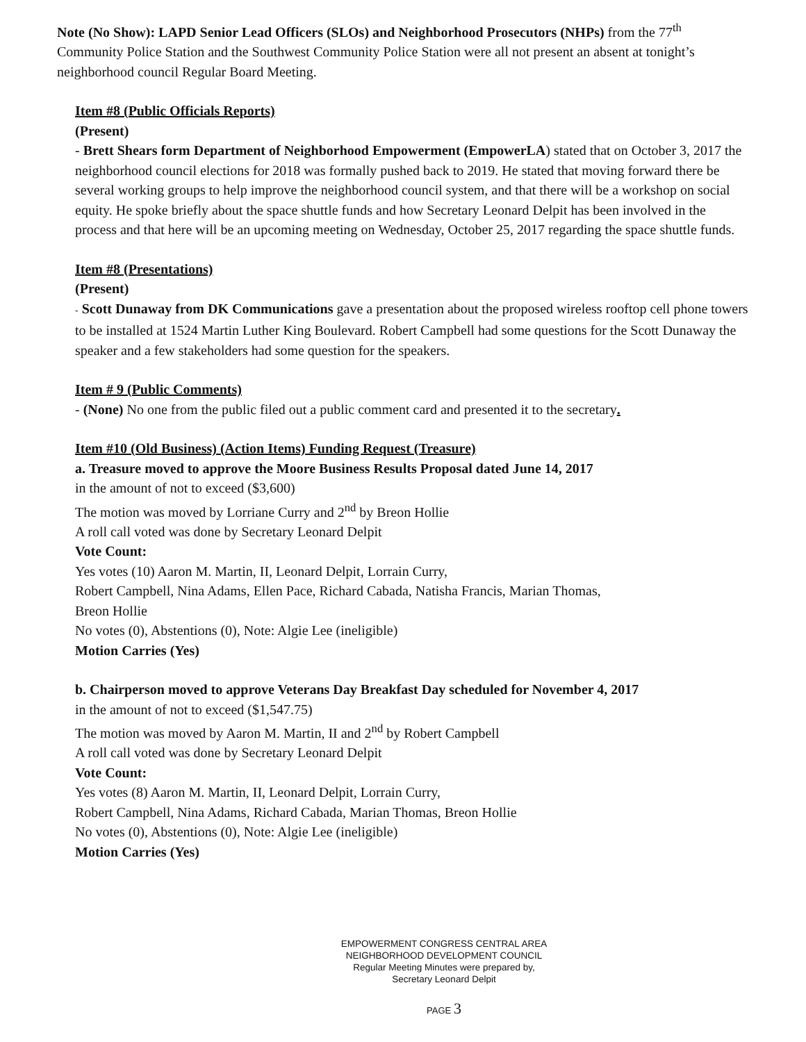Note (No Show): LAPD Senior Lead Officers (SLOs) and Neighborhood Prosecutors (NHPs) from the 77<sup>th</sup> Community Police Station and the Southwest Community Police Station were all not present an absent at tonight’s neighborhood council Regular Board Meeting.
Item #8 (Public Officials Reports)
(Present)
- Brett Shears form Department of Neighborhood Empowerment (EmpowerLA) stated that on October 3, 2017 the neighborhood council elections for 2018 was formally pushed back to 2019. He stated that moving forward there be several working groups to help improve the neighborhood council system, and that there will be a workshop on social equity. He spoke briefly about the space shuttle funds and how Secretary Leonard Delpit has been involved in the process and that here will be an upcoming meeting on Wednesday, October 25, 2017 regarding the space shuttle funds.
Item #8 (Presentations)
(Present)
- Scott Dunaway from DK Communications gave a presentation about the proposed wireless rooftop cell phone towers to be installed at 1524 Martin Luther King Boulevard. Robert Campbell had some questions for the Scott Dunaway the speaker and a few stakeholders had some question for the speakers.
Item # 9 (Public Comments)
- (None) No one from the public filed out a public comment card and presented it to the secretary.
Item #10 (Old Business) (Action Items) Funding Request (Treasure)
a. Treasure moved to approve the Moore Business Results Proposal dated June 14, 2017
in the amount of not to exceed ($3,600)
The motion was moved by Lorriane Curry and 2<sup>nd</sup> by Breon Hollie
A roll call voted was done by Secretary Leonard Delpit
Vote Count:
Yes votes (10) Aaron M. Martin, II, Leonard Delpit, Lorrain Curry,
Robert Campbell, Nina Adams, Ellen Pace, Richard Cabada, Natisha Francis, Marian Thomas,
Breon Hollie
No votes (0), Abstentions (0), Note: Algie Lee (ineligible)
Motion Carries (Yes)
b. Chairperson moved to approve Veterans Day Breakfast Day scheduled for November 4, 2017
in the amount of not to exceed ($1,547.75)
The motion was moved by Aaron M. Martin, II and 2<sup>nd</sup> by Robert Campbell
A roll call voted was done by Secretary Leonard Delpit
Vote Count:
Yes votes (8) Aaron M. Martin, II, Leonard Delpit, Lorrain Curry,
Robert Campbell, Nina Adams, Richard Cabada, Marian Thomas, Breon Hollie
No votes (0), Abstentions (0), Note: Algie Lee (ineligible)
Motion Carries (Yes)
EMPOWERMENT CONGRESS CENTRAL AREA
NEIGHBORHOOD DEVELOPMENT COUNCIL
Regular Meeting Minutes were prepared by,
Secretary Leonard Delpit
PAGE 3